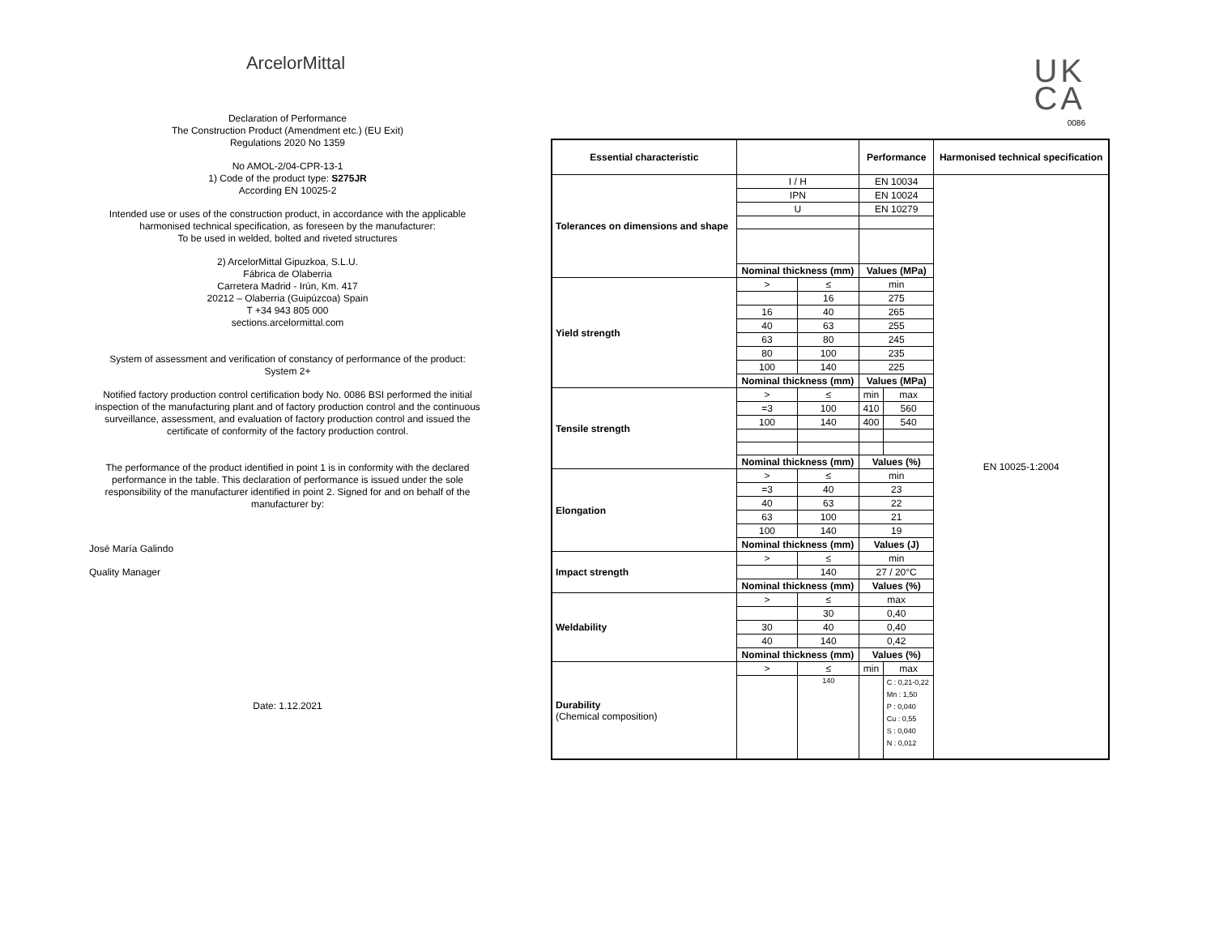ArcelorMittal
Declaration of Performance
The Construction Product (Amendment etc.) (EU Exit)
Regulations 2020 No 1359
No AMOL-2/04-CPR-13-1
1) Code of the product type: S275JR
According EN 10025-2
Intended use or uses of the construction product, in accordance with the applicable harmonised technical specification, as foreseen by the manufacturer:
To be used in welded, bolted and riveted structures
2) ArcelorMittal Gipuzkoa, S.L.U.
Fábrica de Olaberria
Carretera Madrid - Irún, Km. 417
20212 – Olaberria (Guipúzcoa) Spain
T +34 943 805 000
sections.arcelormittal.com
System of assessment and verification of constancy of performance of the product:
System 2+
Notified factory production control certification body No. 0086 BSI performed the initial inspection of the manufacturing plant and of factory production control and the continuous surveillance, assessment, and evaluation of factory production control and issued the certificate of conformity of the factory production control.
The performance of the product identified in point 1 is in conformity with the declared performance in the table. This declaration of performance is issued under the sole responsibility of the manufacturer identified in point 2. Signed for and on behalf of the manufacturer by:
José María Galindo
Quality Manager
Date: 1.12.2021
UK
CA
0086
| Essential characteristic | | | Performance | | Harmonised technical specification |
| --- | --- | --- | --- | --- | --- |
| Tolerances on dimensions and shape | I / H | | EN 10034 | | EN 10025-1:2004 |
| | IPN | | EN 10024 | | |
| | U | | EN 10279 | | |
| | Nominal thickness (mm) | | Values (MPa) | | |
| Yield strength | > | ≤ | min | | |
| | | 16 | 275 | | |
| | 16 | 40 | 265 | | |
| | 40 | 63 | 255 | | |
| | 63 | 80 | 245 | | |
| | 80 | 100 | 235 | | |
| | 100 | 140 | 225 | | |
| | Nominal thickness (mm) | | Values (MPa) | | |
| Tensile strength | > | ≤ | min | max | |
| | =3 | 100 | 410 | 560 | |
| | 100 | 140 | 400 | 540 | |
| | Nominal thickness (mm) | | Values (%) | | |
| Elongation | > | ≤ | min | | |
| | =3 | 40 | 23 | | |
| | 40 | 63 | 22 | | |
| | 63 | 100 | 21 | | |
| | 100 | 140 | 19 | | |
| | Nominal thickness (mm) | | Values (J) | | |
| Impact strength | > | ≤ | min | | |
| | | 140 | 27 / 20°C | | |
| | Nominal thickness (mm) | | Values (%) | | |
| Weldability | > | ≤ | max | | |
| | | 30 | 0,40 | | |
| | 30 | 40 | 0,40 | | |
| | 40 | 140 | 0,42 | | |
| | Nominal thickness (mm) | | Values (%) | | |
| Durability (Chemical composition) | > | ≤ | min | max | |
| | | 140 | | C : 0,21-0,22 Mn : 1,50 P : 0,040 Cu : 0,55 S : 0,040 N : 0,012 | |